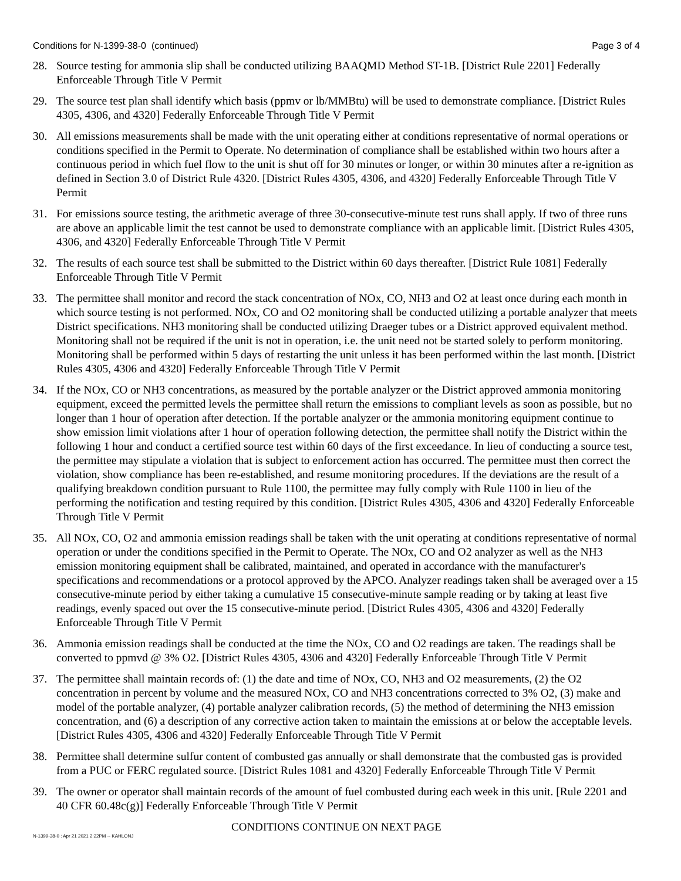Conditions for N-1399-38-0 (continued) Page 3 of 4
28. Source testing for ammonia slip shall be conducted utilizing BAAQMD Method ST-1B. [District Rule 2201] Federally Enforceable Through Title V Permit
29. The source test plan shall identify which basis (ppmv or lb/MMBtu) will be used to demonstrate compliance. [District Rules 4305, 4306, and 4320] Federally Enforceable Through Title V Permit
30. All emissions measurements shall be made with the unit operating either at conditions representative of normal operations or conditions specified in the Permit to Operate. No determination of compliance shall be established within two hours after a continuous period in which fuel flow to the unit is shut off for 30 minutes or longer, or within 30 minutes after a re-ignition as defined in Section 3.0 of District Rule 4320. [District Rules 4305, 4306, and 4320] Federally Enforceable Through Title V Permit
31. For emissions source testing, the arithmetic average of three 30-consecutive-minute test runs shall apply. If two of three runs are above an applicable limit the test cannot be used to demonstrate compliance with an applicable limit. [District Rules 4305, 4306, and 4320] Federally Enforceable Through Title V Permit
32. The results of each source test shall be submitted to the District within 60 days thereafter. [District Rule 1081] Federally Enforceable Through Title V Permit
33. The permittee shall monitor and record the stack concentration of NOx, CO, NH3 and O2 at least once during each month in which source testing is not performed. NOx, CO and O2 monitoring shall be conducted utilizing a portable analyzer that meets District specifications. NH3 monitoring shall be conducted utilizing Draeger tubes or a District approved equivalent method. Monitoring shall not be required if the unit is not in operation, i.e. the unit need not be started solely to perform monitoring. Monitoring shall be performed within 5 days of restarting the unit unless it has been performed within the last month. [District Rules 4305, 4306 and 4320] Federally Enforceable Through Title V Permit
34. If the NOx, CO or NH3 concentrations, as measured by the portable analyzer or the District approved ammonia monitoring equipment, exceed the permitted levels the permittee shall return the emissions to compliant levels as soon as possible, but no longer than 1 hour of operation after detection. If the portable analyzer or the ammonia monitoring equipment continue to show emission limit violations after 1 hour of operation following detection, the permittee shall notify the District within the following 1 hour and conduct a certified source test within 60 days of the first exceedance. In lieu of conducting a source test, the permittee may stipulate a violation that is subject to enforcement action has occurred. The permittee must then correct the violation, show compliance has been re-established, and resume monitoring procedures. If the deviations are the result of a qualifying breakdown condition pursuant to Rule 1100, the permittee may fully comply with Rule 1100 in lieu of the performing the notification and testing required by this condition. [District Rules 4305, 4306 and 4320] Federally Enforceable Through Title V Permit
35. All NOx, CO, O2 and ammonia emission readings shall be taken with the unit operating at conditions representative of normal operation or under the conditions specified in the Permit to Operate. The NOx, CO and O2 analyzer as well as the NH3 emission monitoring equipment shall be calibrated, maintained, and operated in accordance with the manufacturer's specifications and recommendations or a protocol approved by the APCO. Analyzer readings taken shall be averaged over a 15 consecutive-minute period by either taking a cumulative 15 consecutive-minute sample reading or by taking at least five readings, evenly spaced out over the 15 consecutive-minute period. [District Rules 4305, 4306 and 4320] Federally Enforceable Through Title V Permit
36. Ammonia emission readings shall be conducted at the time the NOx, CO and O2 readings are taken. The readings shall be converted to ppmvd @ 3% O2. [District Rules 4305, 4306 and 4320] Federally Enforceable Through Title V Permit
37. The permittee shall maintain records of: (1) the date and time of NOx, CO, NH3 and O2 measurements, (2) the O2 concentration in percent by volume and the measured NOx, CO and NH3 concentrations corrected to 3% O2, (3) make and model of the portable analyzer, (4) portable analyzer calibration records, (5) the method of determining the NH3 emission concentration, and (6) a description of any corrective action taken to maintain the emissions at or below the acceptable levels. [District Rules 4305, 4306 and 4320] Federally Enforceable Through Title V Permit
38. Permittee shall determine sulfur content of combusted gas annually or shall demonstrate that the combusted gas is provided from a PUC or FERC regulated source. [District Rules 1081 and 4320] Federally Enforceable Through Title V Permit
39. The owner or operator shall maintain records of the amount of fuel combusted during each week in this unit. [Rule 2201 and 40 CFR 60.48c(g)] Federally Enforceable Through Title V Permit
CONDITIONS CONTINUE ON NEXT PAGE
N-1399-38-0 : Apr 21 2021 2:22PM -- KAHLONJ